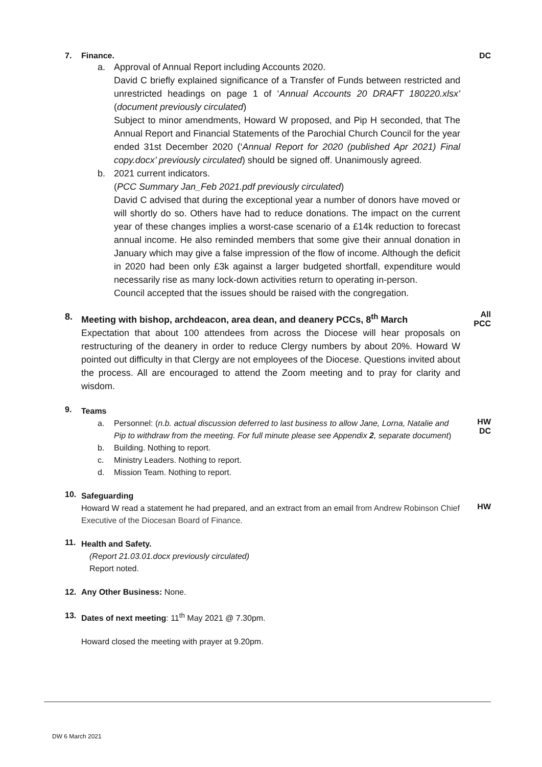7. Finance.
a. Approval of Annual Report including Accounts 2020.
David C briefly explained significance of a Transfer of Funds between restricted and unrestricted headings on page 1 of ‘Annual Accounts 20 DRAFT 180220.xlsx’ (document previously circulated)
Subject to minor amendments, Howard W proposed, and Pip H seconded, that The Annual Report and Financial Statements of the Parochial Church Council for the year ended 31st December 2020 (‘Annual Report for 2020 (published Apr 2021) Final copy.docx’ previously circulated) should be signed off. Unanimously agreed.
b. 2021 current indicators.
(PCC Summary Jan_Feb 2021.pdf previously circulated)
David C advised that during the exceptional year a number of donors have moved or will shortly do so. Others have had to reduce donations. The impact on the current year of these changes implies a worst-case scenario of a £14k reduction to forecast annual income. He also reminded members that some give their annual donation in January which may give a false impression of the flow of income. Although the deficit in 2020 had been only £3k against a larger budgeted shortfall, expenditure would necessarily rise as many lock-down activities return to operating in-person.
Council accepted that the issues should be raised with the congregation.
DC
8. Meeting with bishop, archdeacon, area dean, and deanery PCCs, 8<sup>th</sup> March
Expectation that about 100 attendees from across the Diocese will hear proposals on restructuring of the deanery in order to reduce Clergy numbers by about 20%. Howard W pointed out difficulty in that Clergy are not employees of the Diocese. Questions invited about the process. All are encouraged to attend the Zoom meeting and to pray for clarity and wisdom.
All
PCC
9.
Teams
a. Personnel: (n.b. actual discussion deferred to last business to allow Jane, Lorna, Natalie and Pip to withdraw from the meeting. For full minute please see Appendix 2, separate document)
b. Building. Nothing to report.
c. Ministry Leaders. Nothing to report.
d. Mission Team. Nothing to report.
HW
DC
10.
Safeguarding
Howard W read a statement he had prepared, and an extract from an email from Andrew Robinson Chief Executive of the Diocesan Board of Finance.
HW
11.
Health and Safety.
(Report 21.03.01.docx previously circulated)
Report noted.
12. Any Other Business: None.
13. Dates of next meeting: 11<sup>th</sup> May 2021 @ 7.30pm.
Howard closed the meeting with prayer at 9.20pm.
DW 6 March 2021